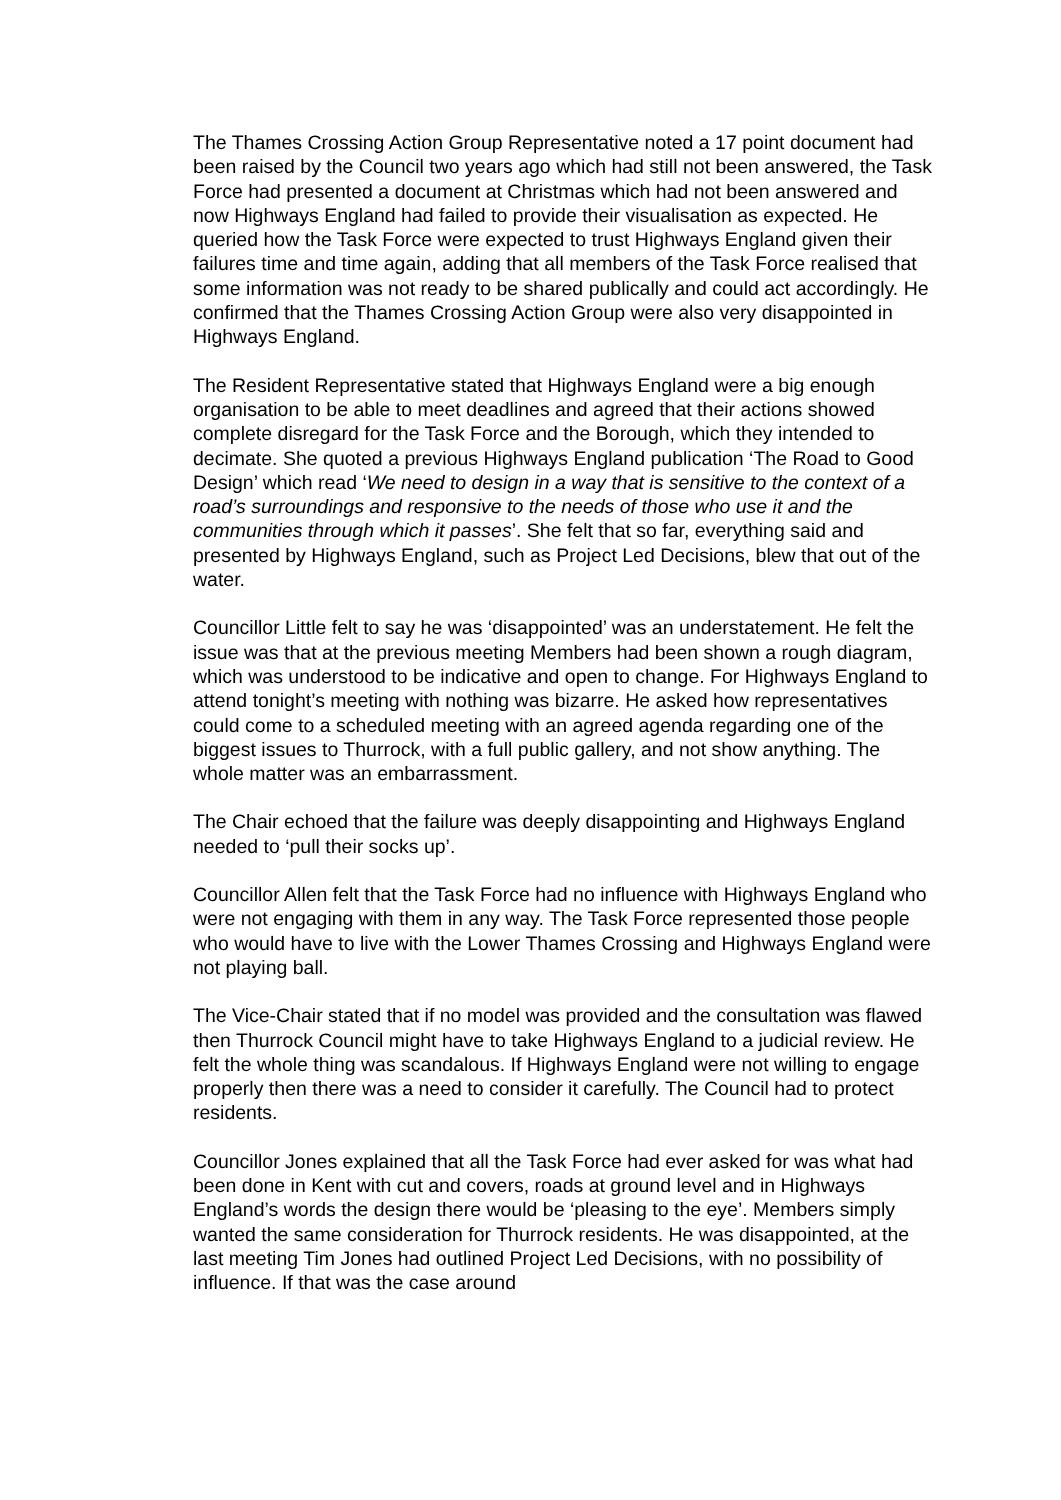The Thames Crossing Action Group Representative noted a 17 point document had been raised by the Council two years ago which had still not been answered, the Task Force had presented a document at Christmas which had not been answered and now Highways England had failed to provide their visualisation as expected. He queried how the Task Force were expected to trust Highways England given their failures time and time again, adding that all members of the Task Force realised that some information was not ready to be shared publically and could act accordingly. He confirmed that the Thames Crossing Action Group were also very disappointed in Highways England.
The Resident Representative stated that Highways England were a big enough organisation to be able to meet deadlines and agreed that their actions showed complete disregard for the Task Force and the Borough, which they intended to decimate. She quoted a previous Highways England publication ‘The Road to Good Design’ which read ‘We need to design in a way that is sensitive to the context of a road’s surroundings and responsive to the needs of those who use it and the communities through which it passes’. She felt that so far, everything said and presented by Highways England, such as Project Led Decisions, blew that out of the water.
Councillor Little felt to say he was ‘disappointed’ was an understatement. He felt the issue was that at the previous meeting Members had been shown a rough diagram, which was understood to be indicative and open to change. For Highways England to attend tonight’s meeting with nothing was bizarre. He asked how representatives could come to a scheduled meeting with an agreed agenda regarding one of the biggest issues to Thurrock, with a full public gallery, and not show anything. The whole matter was an embarrassment.
The Chair echoed that the failure was deeply disappointing and Highways England needed to ‘pull their socks up’.
Councillor Allen felt that the Task Force had no influence with Highways England who were not engaging with them in any way. The Task Force represented those people who would have to live with the Lower Thames Crossing and Highways England were not playing ball.
The Vice-Chair stated that if no model was provided and the consultation was flawed then Thurrock Council might have to take Highways England to a judicial review. He felt the whole thing was scandalous. If Highways England were not willing to engage properly then there was a need to consider it carefully. The Council had to protect residents.
Councillor Jones explained that all the Task Force had ever asked for was what had been done in Kent with cut and covers, roads at ground level and in Highways England’s words the design there would be ‘pleasing to the eye’. Members simply wanted the same consideration for Thurrock residents. He was disappointed, at the last meeting Tim Jones had outlined Project Led Decisions, with no possibility of influence. If that was the case around